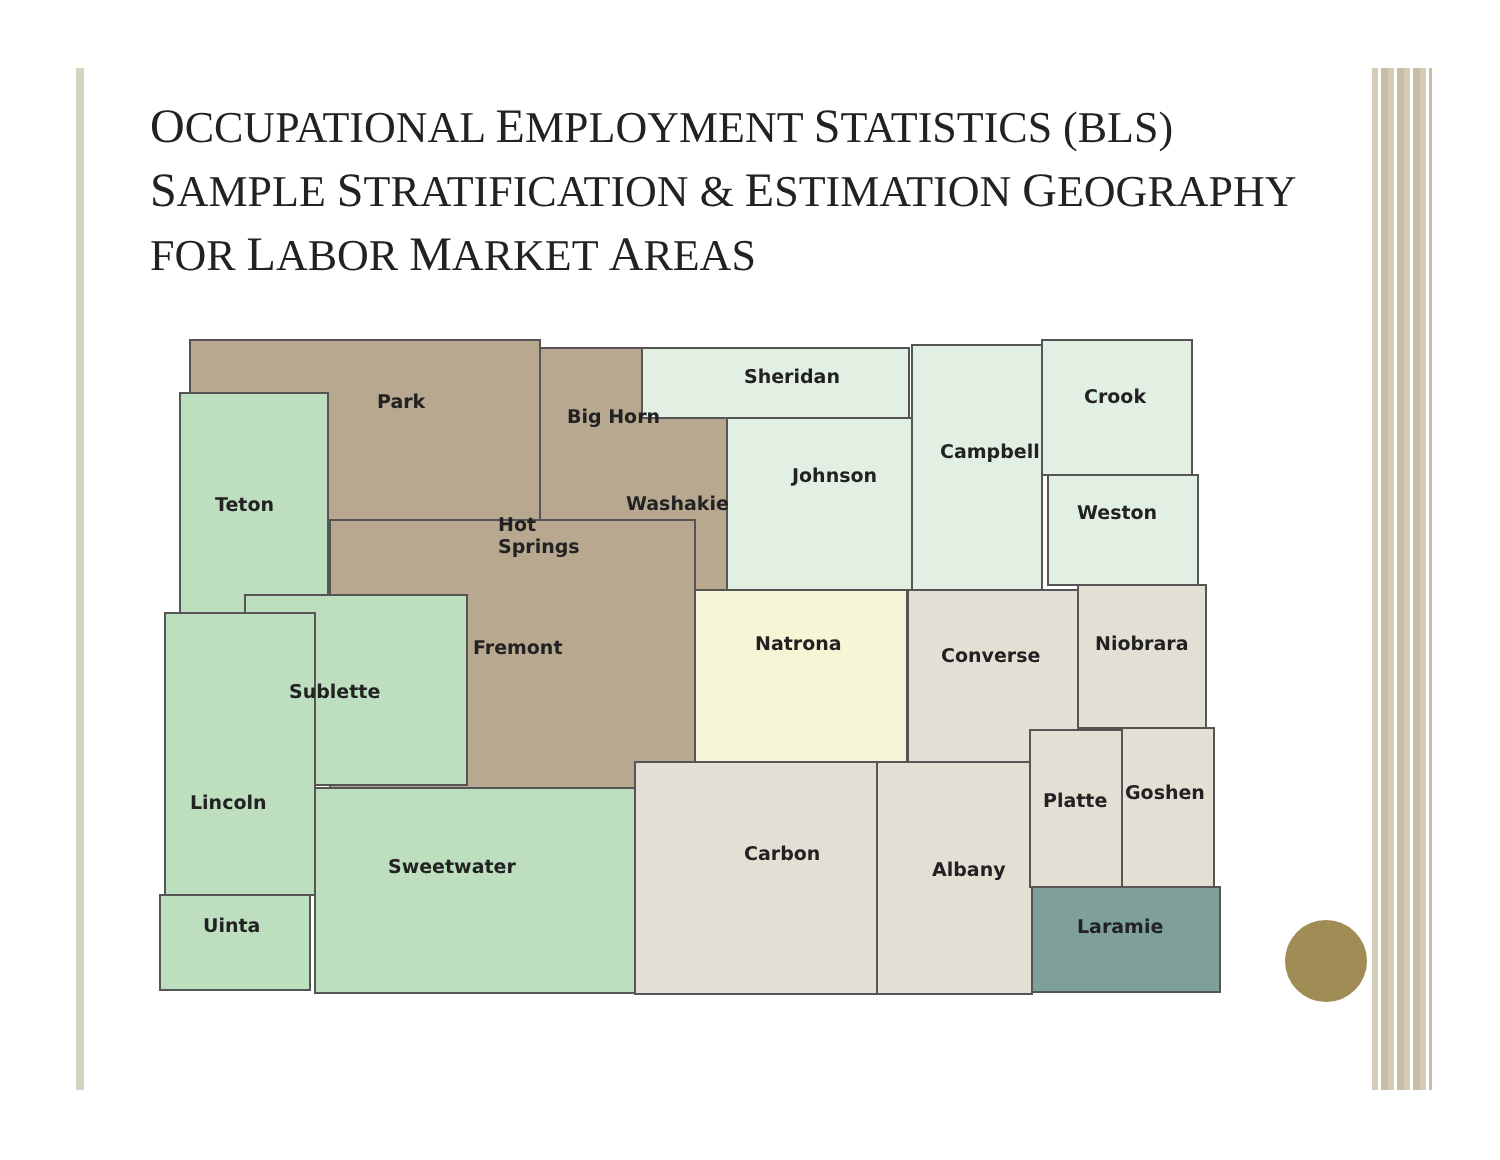OCCUPATIONAL EMPLOYMENT STATISTICS (BLS) SAMPLE STRATIFICATION & ESTIMATION GEOGRAPHY FOR LABOR MARKET AREAS
Park
Big Horn
Sheridan
Crook
Campbell
Johnson
Teton
Washakie
Weston
Hot
Springs
Natrona
Niobrara
Fremont
Converse
Sublette
Goshen
Platte
Lincoln
Carbon
Sweetwater
Albany
Uinta
Laramie